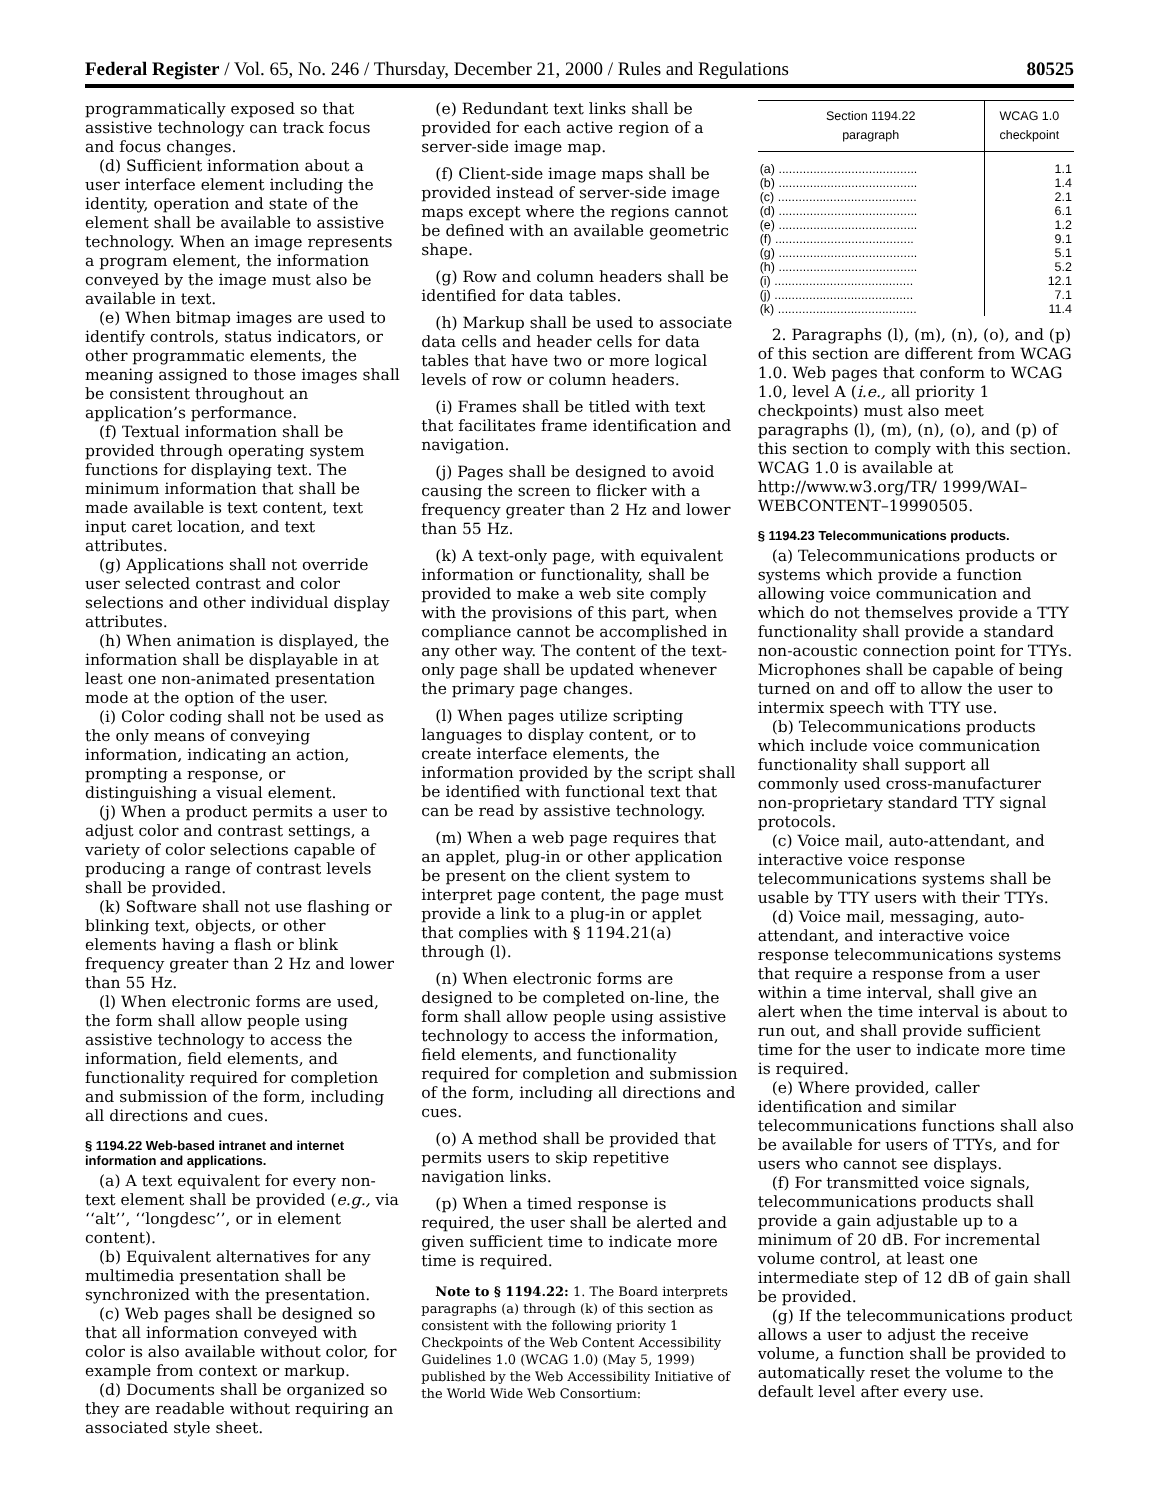Federal Register / Vol. 65, No. 246 / Thursday, December 21, 2000 / Rules and Regulations 80525
programmatically exposed so that assistive technology can track focus and focus changes.
(d) Sufficient information about a user interface element including the identity, operation and state of the element shall be available to assistive technology. When an image represents a program element, the information conveyed by the image must also be available in text.
(e) When bitmap images are used to identify controls, status indicators, or other programmatic elements, the meaning assigned to those images shall be consistent throughout an application’s performance.
(f) Textual information shall be provided through operating system functions for displaying text. The minimum information that shall be made available is text content, text input caret location, and text attributes.
(g) Applications shall not override user selected contrast and color selections and other individual display attributes.
(h) When animation is displayed, the information shall be displayable in at least one non-animated presentation mode at the option of the user.
(i) Color coding shall not be used as the only means of conveying information, indicating an action, prompting a response, or distinguishing a visual element.
(j) When a product permits a user to adjust color and contrast settings, a variety of color selections capable of producing a range of contrast levels shall be provided.
(k) Software shall not use flashing or blinking text, objects, or other elements having a flash or blink frequency greater than 2 Hz and lower than 55 Hz.
(l) When electronic forms are used, the form shall allow people using assistive technology to access the information, field elements, and functionality required for completion and submission of the form, including all directions and cues.
§ 1194.22 Web-based intranet and internet information and applications.
(a) A text equivalent for every non-text element shall be provided (e.g., via ‘‘alt’’, ‘‘longdesc’’, or in element content).
(b) Equivalent alternatives for any multimedia presentation shall be synchronized with the presentation.
(c) Web pages shall be designed so that all information conveyed with color is also available without color, for example from context or markup.
(d) Documents shall be organized so they are readable without requiring an associated style sheet.
(e) Redundant text links shall be provided for each active region of a server-side image map.
(f) Client-side image maps shall be provided instead of server-side image maps except where the regions cannot be defined with an available geometric shape.
(g) Row and column headers shall be identified for data tables.
(h) Markup shall be used to associate data cells and header cells for data tables that have two or more logical levels of row or column headers.
(i) Frames shall be titled with text that facilitates frame identification and navigation.
(j) Pages shall be designed to avoid causing the screen to flicker with a frequency greater than 2 Hz and lower than 55 Hz.
(k) A text-only page, with equivalent information or functionality, shall be provided to make a web site comply with the provisions of this part, when compliance cannot be accomplished in any other way. The content of the text-only page shall be updated whenever the primary page changes.
(l) When pages utilize scripting languages to display content, or to create interface elements, the information provided by the script shall be identified with functional text that can be read by assistive technology.
(m) When a web page requires that an applet, plug-in or other application be present on the client system to interpret page content, the page must provide a link to a plug-in or applet that complies with § 1194.21(a) through (l).
(n) When electronic forms are designed to be completed on-line, the form shall allow people using assistive technology to access the information, field elements, and functionality required for completion and submission of the form, including all directions and cues.
(o) A method shall be provided that permits users to skip repetitive navigation links.
(p) When a timed response is required, the user shall be alerted and given sufficient time to indicate more time is required.
Note to § 1194.22: 1. The Board interprets paragraphs (a) through (k) of this section as consistent with the following priority 1 Checkpoints of the Web Content Accessibility Guidelines 1.0 (WCAG 1.0) (May 5, 1999) published by the Web Accessibility Initiative of the World Wide Web Consortium:
| Section 1194.22 paragraph | WCAG 1.0 checkpoint |
| --- | --- |
| (a) ........................................ | 1.1 |
| (b) ........................................ | 1.4 |
| (c) ........................................ | 2.1 |
| (d) ........................................ | 6.1 |
| (e) ........................................ | 1.2 |
| (f) ........................................ | 9.1 |
| (g) ........................................ | 5.1 |
| (h) ........................................ | 5.2 |
| (i) ........................................ | 12.1 |
| (j) ........................................ | 7.1 |
| (k) ........................................ | 11.4 |
2. Paragraphs (l), (m), (n), (o), and (p) of this section are different from WCAG 1.0. Web pages that conform to WCAG 1.0, level A (i.e., all priority 1 checkpoints) must also meet paragraphs (l), (m), (n), (o), and (p) of this section to comply with this section. WCAG 1.0 is available at http://www.w3.org/TR/ 1999/WAI–WEBCONTENT–19990505.
§ 1194.23 Telecommunications products.
(a) Telecommunications products or systems which provide a function allowing voice communication and which do not themselves provide a TTY functionality shall provide a standard non-acoustic connection point for TTYs. Microphones shall be capable of being turned on and off to allow the user to intermix speech with TTY use.
(b) Telecommunications products which include voice communication functionality shall support all commonly used cross-manufacturer non-proprietary standard TTY signal protocols.
(c) Voice mail, auto-attendant, and interactive voice response telecommunications systems shall be usable by TTY users with their TTYs.
(d) Voice mail, messaging, auto-attendant, and interactive voice response telecommunications systems that require a response from a user within a time interval, shall give an alert when the time interval is about to run out, and shall provide sufficient time for the user to indicate more time is required.
(e) Where provided, caller identification and similar telecommunications functions shall also be available for users of TTYs, and for users who cannot see displays.
(f) For transmitted voice signals, telecommunications products shall provide a gain adjustable up to a minimum of 20 dB. For incremental volume control, at least one intermediate step of 12 dB of gain shall be provided.
(g) If the telecommunications product allows a user to adjust the receive volume, a function shall be provided to automatically reset the volume to the default level after every use.